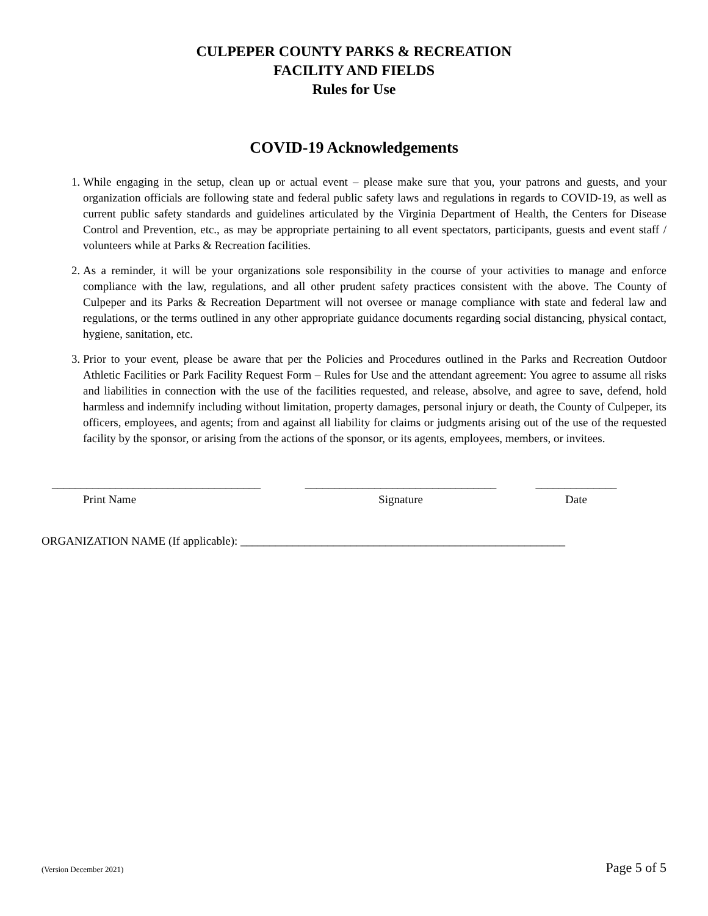CULPEPER COUNTY PARKS & RECREATION
FACILITY AND FIELDS
Rules for Use
COVID-19 Acknowledgements
1. While engaging in the setup, clean up or actual event – please make sure that you, your patrons and guests, and your organization officials are following state and federal public safety laws and regulations in regards to COVID-19, as well as current public safety standards and guidelines articulated by the Virginia Department of Health, the Centers for Disease Control and Prevention, etc., as may be appropriate pertaining to all event spectators, participants, guests and event staff / volunteers while at Parks & Recreation facilities.
2. As a reminder, it will be your organizations sole responsibility in the course of your activities to manage and enforce compliance with the law, regulations, and all other prudent safety practices consistent with the above. The County of Culpeper and its Parks & Recreation Department will not oversee or manage compliance with state and federal law and regulations, or the terms outlined in any other appropriate guidance documents regarding social distancing, physical contact, hygiene, sanitation, etc.
3. Prior to your event, please be aware that per the Policies and Procedures outlined in the Parks and Recreation Outdoor Athletic Facilities or Park Facility Request Form – Rules for Use and the attendant agreement: You agree to assume all risks and liabilities in connection with the use of the facilities requested, and release, absolve, and agree to save, defend, hold harmless and indemnify including without limitation, property damages, personal injury or death, the County of Culpeper, its officers, employees, and agents; from and against all liability for claims or judgments arising out of the use of the requested facility by the sponsor, or arising from the actions of the sponsor, or its agents, employees, members, or invitees.
____________________________________
Print Name
_________________________________
Signature
______________
Date
ORGANIZATION NAME (If applicable): ________________________________________________________
(Version December 2021) Page 5 of 5